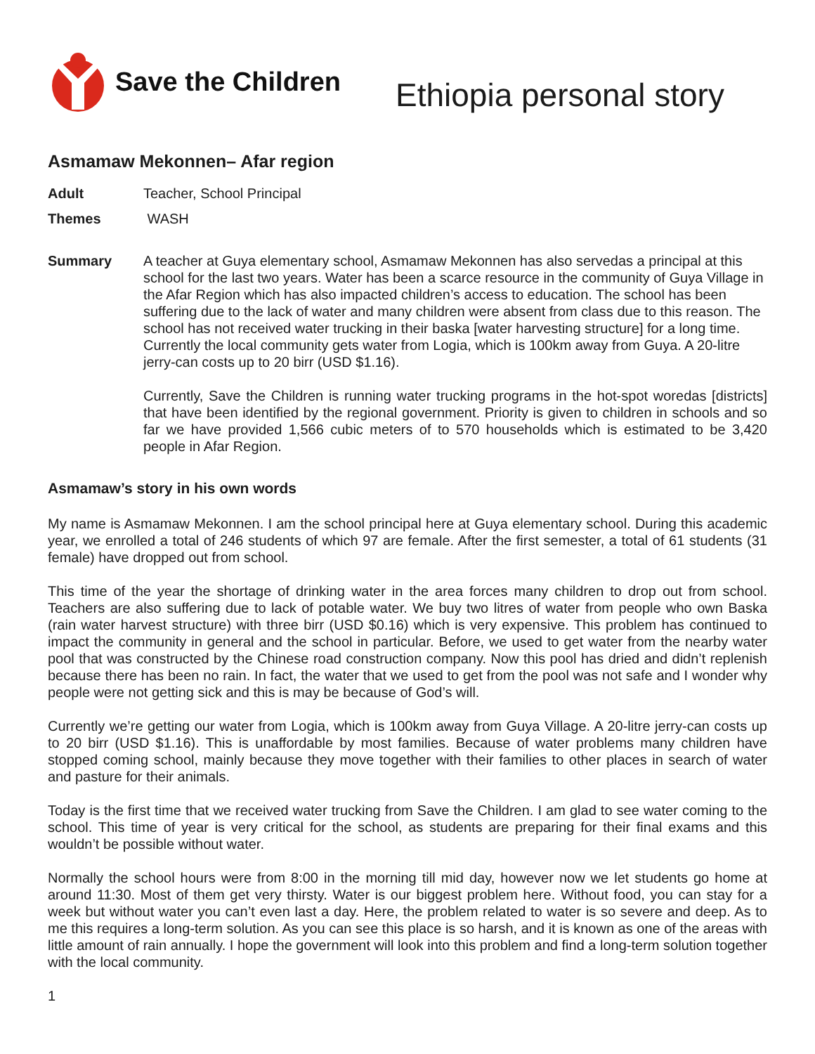Save the Children
Ethiopia personal story
Asmamaw Mekonnen– Afar region
Adult Teacher, School Principal
Themes WASH
Summary A teacher at Guya elementary school, Asmamaw Mekonnen has also servedas a principal at this school for the last two years. Water has been a scarce resource in the community of Guya Village in the Afar Region which has also impacted children’s access to education. The school has been suffering due to the lack of water and many children were absent from class due to this reason. The school has not received water trucking in their baska [water harvesting structure] for a long time. Currently the local community gets water from Logia, which is 100km away from Guya. A 20-litre jerry-can costs up to 20 birr (USD $1.16).
Currently, Save the Children is running water trucking programs in the hot-spot woredas [districts] that have been identified by the regional government. Priority is given to children in schools and so far we have provided 1,566 cubic meters of to 570 households which is estimated to be 3,420 people in Afar Region.
Asmamaw’s story in his own words
My name is Asmamaw Mekonnen. I am the school principal here at Guya elementary school. During this academic year, we enrolled a total of 246 students of which 97 are female. After the first semester, a total of 61 students (31 female) have dropped out from school.
This time of the year the shortage of drinking water in the area forces many children to drop out from school. Teachers are also suffering due to lack of potable water. We buy two litres of water from people who own Baska (rain water harvest structure) with three birr (USD $0.16) which is very expensive. This problem has continued to impact the community in general and the school in particular. Before, we used to get water from the nearby water pool that was constructed by the Chinese road construction company. Now this pool has dried and didn’t replenish because there has been no rain. In fact, the water that we used to get from the pool was not safe and I wonder why people were not getting sick and this is may be because of God’s will.
Currently we’re getting our water from Logia, which is 100km away from Guya Village. A 20-litre jerry-can costs up to 20 birr (USD $1.16). This is unaffordable by most families. Because of water problems many children have stopped coming school, mainly because they move together with their families to other places in search of water and pasture for their animals.
Today is the first time that we received water trucking from Save the Children. I am glad to see water coming to the school. This time of year is very critical for the school, as students are preparing for their final exams and this wouldn’t be possible without water.
Normally the school hours were from 8:00 in the morning till mid day, however now we let students go home at around 11:30. Most of them get very thirsty. Water is our biggest problem here. Without food, you can stay for a week but without water you can’t even last a day. Here, the problem related to water is so severe and deep. As to me this requires a long-term solution. As you can see this place is so harsh, and it is known as one of the areas with little amount of rain annually. I hope the government will look into this problem and find a long-term solution together with the local community.
1